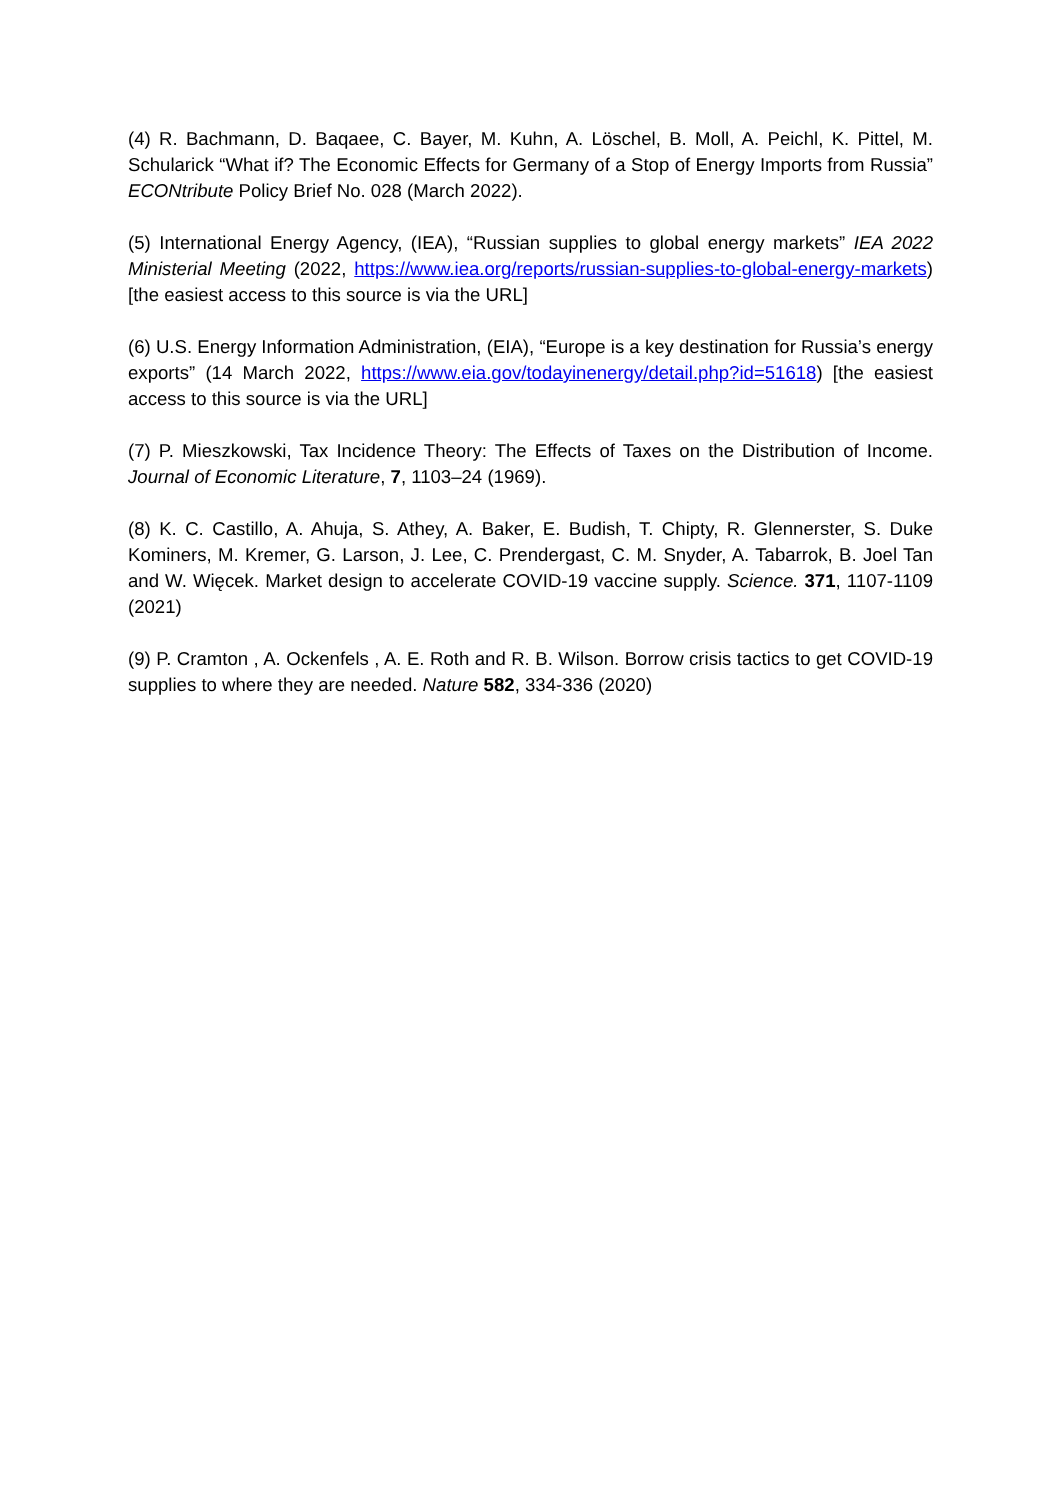(4) R. Bachmann, D. Baqaee, C. Bayer, M. Kuhn, A. Löschel, B. Moll, A. Peichl, K. Pittel, M. Schularick “What if? The Economic Effects for Germany of a Stop of Energy Imports from Russia” ECONtribute Policy Brief No. 028 (March 2022).
(5) International Energy Agency, (IEA), “Russian supplies to global energy markets” IEA 2022 Ministerial Meeting (2022, https://www.iea.org/reports/russian-supplies-to-global-energy-markets) [the easiest access to this source is via the URL]
(6) U.S. Energy Information Administration, (EIA), “Europe is a key destination for Russia’s energy exports” (14 March 2022, https://www.eia.gov/todayinenergy/detail.php?id=51618) [the easiest access to this source is via the URL]
(7) P. Mieszkowski, Tax Incidence Theory: The Effects of Taxes on the Distribution of Income. Journal of Economic Literature, 7, 1103–24 (1969).
(8) K. C. Castillo, A. Ahuja, S. Athey, A. Baker, E. Budish, T. Chipty, R. Glennerster, S. Duke Kominers, M. Kremer, G. Larson, J. Lee, C. Prendergast, C. M. Snyder, A. Tabarrok, B. Joel Tan and W. Więcek. Market design to accelerate COVID-19 vaccine supply. Science. 371, 1107-1109 (2021)
(9) P. Cramton , A. Ockenfels , A. E. Roth and R. B. Wilson. Borrow crisis tactics to get COVID-19 supplies to where they are needed. Nature 582, 334-336 (2020)